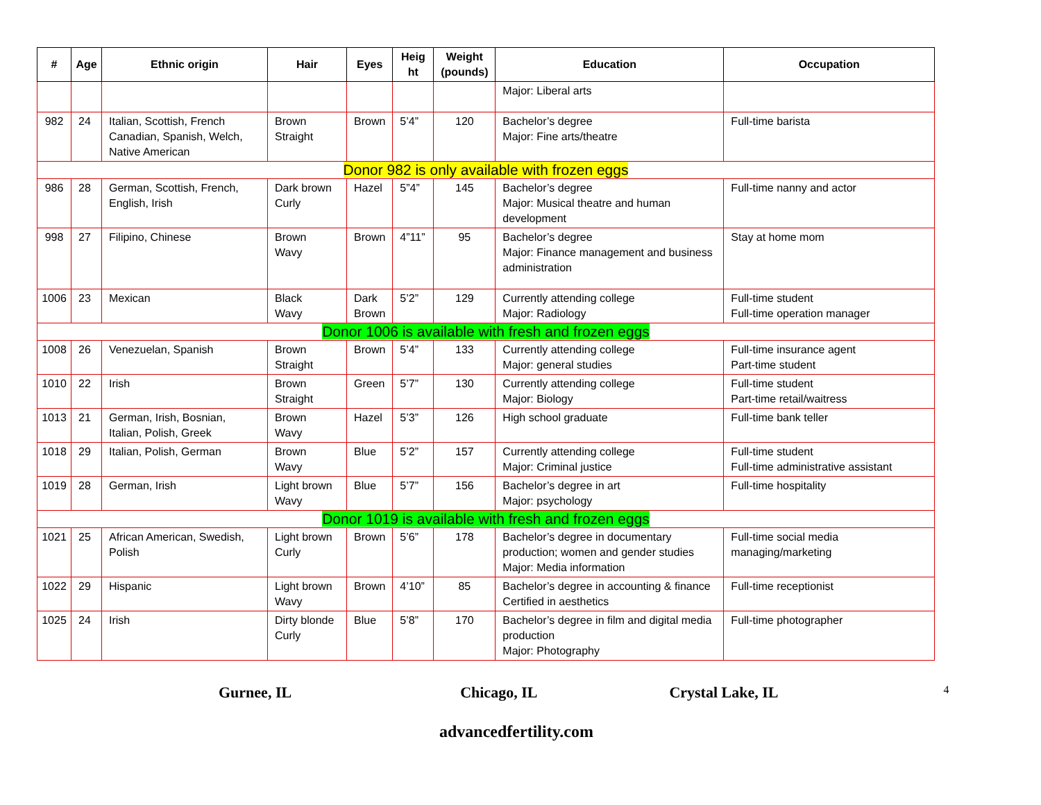| # | Age | Ethnic origin | Hair | Eyes | Heig ht | Weight (pounds) | Education | Occupation |
| --- | --- | --- | --- | --- | --- | --- | --- | --- |
| | | | | | | | Major: Liberal arts | |
| 982 | 24 | Italian, Scottish, French Canadian, Spanish, Welch, Native American | Brown Straight | Brown | 5’4” | 120 | Bachelor’s degree Major: Fine arts/theatre | Full-time barista |
| Donor 982 is only available with frozen eggs | | | | | | | | |
| 986 | 28 | German, Scottish, French, English, Irish | Dark brown Curly | Hazel | 5”4” | 145 | Bachelor’s degree Major: Musical theatre and human development | Full-time nanny and actor |
| 998 | 27 | Filipino, Chinese | Brown Wavy | Brown | 4”11” | 95 | Bachelor’s degree Major: Finance management and business administration | Stay at home mom |
| 1006 | 23 | Mexican | Black Wavy | Dark Brown | 5’2” | 129 | Currently attending college Major: Radiology | Full-time student Full-time operation manager |
| Donor 1006 is available with fresh and frozen eggs | | | | | | | | |
| 1008 | 26 | Venezuelan, Spanish | Brown Straight | Brown | 5’4” | 133 | Currently attending college Major: general studies | Full-time insurance agent Part-time student |
| 1010 | 22 | Irish | Brown Straight | Green | 5’7” | 130 | Currently attending college Major: Biology | Full-time student Part-time retail/waitress |
| 1013 | 21 | German, Irish, Bosnian, Italian, Polish, Greek | Brown Wavy | Hazel | 5’3” | 126 | High school graduate | Full-time bank teller |
| 1018 | 29 | Italian, Polish, German | Brown Wavy | Blue | 5’2” | 157 | Currently attending college Major: Criminal justice | Full-time student Full-time administrative assistant |
| 1019 | 28 | German, Irish | Light brown Wavy | Blue | 5’7” | 156 | Bachelor’s degree in art Major: psychology | Full-time hospitality |
| Donor 1019 is available with fresh and frozen eggs | | | | | | | | |
| 1021 | 25 | African American, Swedish, Polish | Light brown Curly | Brown | 5’6” | 178 | Bachelor’s degree in documentary production; women and gender studies Major: Media information | Full-time social media managing/marketing |
| 1022 | 29 | Hispanic | Light brown Wavy | Brown | 4’10” | 85 | Bachelor’s degree in accounting & finance Certified in aesthetics | Full-time receptionist |
| 1025 | 24 | Irish | Dirty blonde Curly | Blue | 5’8” | 170 | Bachelor’s degree in film and digital media production Major: Photography | Full-time photographer |
Gurnee, IL Chicago, IL Crystal Lake, IL 4
advancedfertility.com